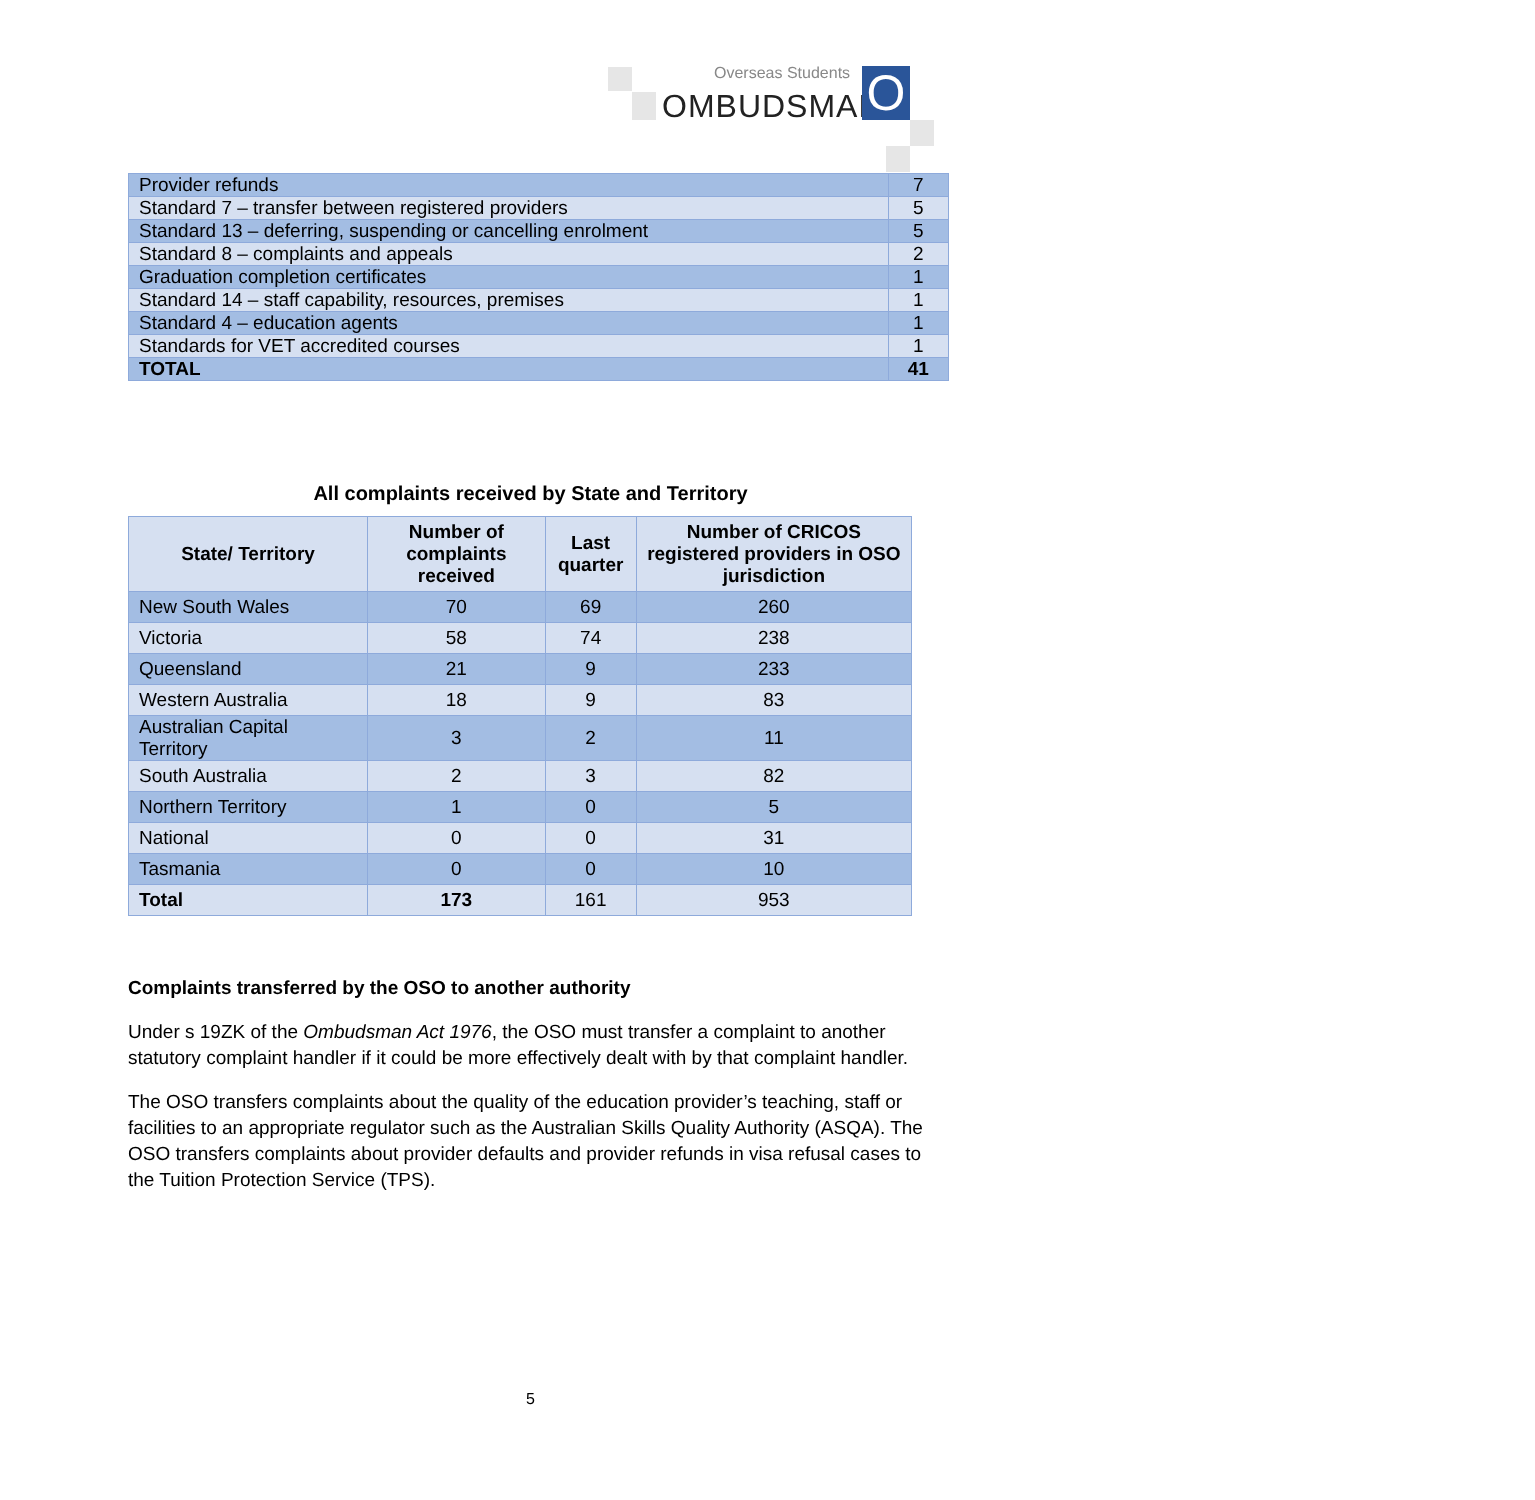Overseas Students
OMBUDSMAN O
| Provider refunds | 7 |
| Standard 7 – transfer between registered providers | 5 |
| Standard 13 – deferring, suspending or cancelling enrolment | 5 |
| Standard 8 – complaints and appeals | 2 |
| Graduation completion certificates | 1 |
| Standard 14 – staff capability, resources, premises | 1 |
| Standard 4 – education agents | 1 |
| Standards for VET accredited courses | 1 |
| TOTAL | 41 |
All complaints received by State and Territory
| State/ Territory | Number of complaints received | Last quarter | Number of CRICOS registered providers in OSO jurisdiction |
| --- | --- | --- | --- |
| New South Wales | 70 | 69 | 260 |
| Victoria | 58 | 74 | 238 |
| Queensland | 21 | 9 | 233 |
| Western Australia | 18 | 9 | 83 |
| Australian Capital Territory | 3 | 2 | 11 |
| South Australia | 2 | 3 | 82 |
| Northern Territory | 1 | 0 | 5 |
| National | 0 | 0 | 31 |
| Tasmania | 0 | 0 | 10 |
| Total | 173 | 161 | 953 |
Complaints transferred by the OSO to another authority
Under s 19ZK of the Ombudsman Act 1976, the OSO must transfer a complaint to another statutory complaint handler if it could be more effectively dealt with by that complaint handler.
The OSO transfers complaints about the quality of the education provider’s teaching, staff or facilities to an appropriate regulator such as the Australian Skills Quality Authority (ASQA). The OSO transfers complaints about provider defaults and provider refunds in visa refusal cases to the Tuition Protection Service (TPS).
5